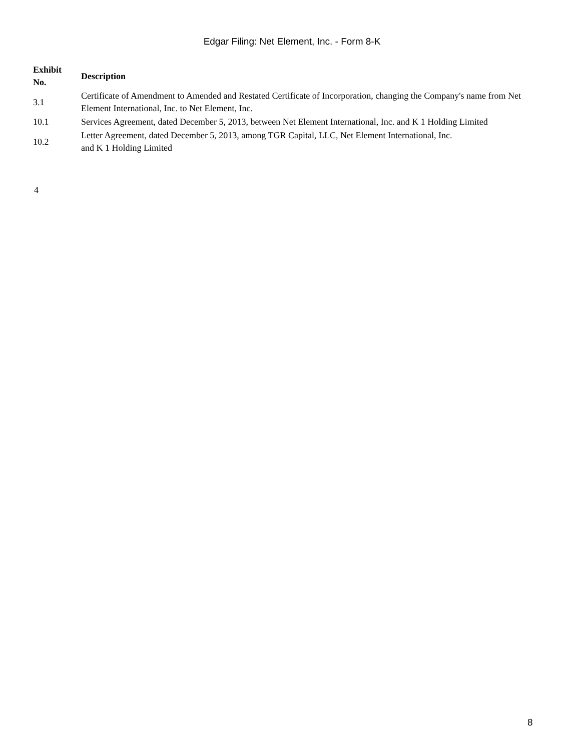Edgar Filing: Net Element, Inc. - Form 8-K
| Exhibit No. | Description |
| --- | --- |
| 3.1 | Certificate of Amendment to Amended and Restated Certificate of Incorporation, changing the Company's name from Net Element International, Inc. to Net Element, Inc. |
| 10.1 | Services Agreement, dated December 5, 2013, between Net Element International, Inc. and K 1 Holding Limited |
| 10.2 | Letter Agreement, dated December 5, 2013, among TGR Capital, LLC, Net Element International, Inc. and K 1 Holding Limited |
4
8